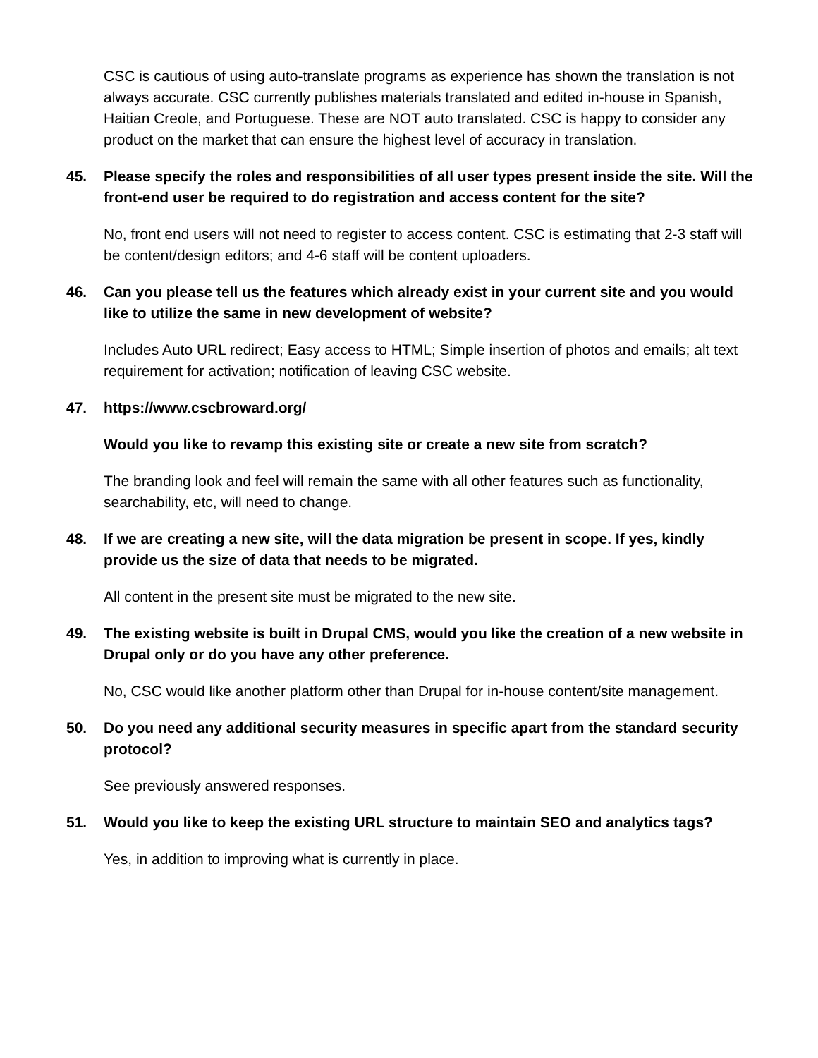CSC is cautious of using auto-translate programs as experience has shown the translation is not always accurate. CSC currently publishes materials translated and edited in-house in Spanish, Haitian Creole, and Portuguese. These are NOT auto translated. CSC is happy to consider any product on the market that can ensure the highest level of accuracy in translation.
45. Please specify the roles and responsibilities of all user types present inside the site. Will the front-end user be required to do registration and access content for the site?
No, front end users will not need to register to access content. CSC is estimating that 2-3 staff will be content/design editors; and 4-6 staff will be content uploaders.
46. Can you please tell us the features which already exist in your current site and you would like to utilize the same in new development of website?
Includes Auto URL redirect; Easy access to HTML; Simple insertion of photos and emails; alt text requirement for activation; notification of leaving CSC website.
47. https://www.cscbroward.org/
Would you like to revamp this existing site or create a new site from scratch?
The branding look and feel will remain the same with all other features such as functionality, searchability, etc, will need to change.
48. If we are creating a new site, will the data migration be present in scope. If yes, kindly provide us the size of data that needs to be migrated.
All content in the present site must be migrated to the new site.
49. The existing website is built in Drupal CMS, would you like the creation of a new website in Drupal only or do you have any other preference.
No, CSC would like another platform other than Drupal for in-house content/site management.
50. Do you need any additional security measures in specific apart from the standard security protocol?
See previously answered responses.
51. Would you like to keep the existing URL structure to maintain SEO and analytics tags?
Yes, in addition to improving what is currently in place.